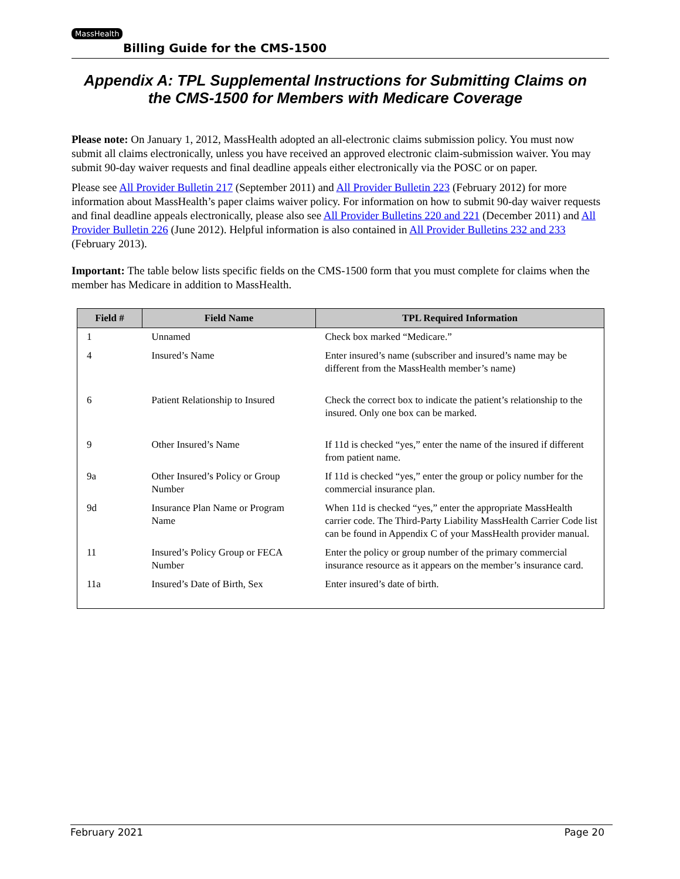MassHealth
Billing Guide for the CMS-1500
Appendix A: TPL Supplemental Instructions for Submitting Claims on the CMS-1500 for Members with Medicare Coverage
Please note: On January 1, 2012, MassHealth adopted an all-electronic claims submission policy. You must now submit all claims electronically, unless you have received an approved electronic claim-submission waiver. You may submit 90-day waiver requests and final deadline appeals either electronically via the POSC or on paper.
Please see All Provider Bulletin 217 (September 2011) and All Provider Bulletin 223 (February 2012) for more information about MassHealth’s paper claims waiver policy. For information on how to submit 90-day waiver requests and final deadline appeals electronically, please also see All Provider Bulletins 220 and 221 (December 2011) and All Provider Bulletin 226 (June 2012). Helpful information is also contained in All Provider Bulletins 232 and 233 (February 2013).
Important: The table below lists specific fields on the CMS-1500 form that you must complete for claims when the member has Medicare in addition to MassHealth.
| Field # | Field Name | TPL Required Information |
| --- | --- | --- |
| 1 | Unnamed | Check box marked “Medicare.” |
| 4 | Insured’s Name | Enter insured’s name (subscriber and insured’s name may be different from the MassHealth member’s name) |
| 6 | Patient Relationship to Insured | Check the correct box to indicate the patient’s relationship to the insured. Only one box can be marked. |
| 9 | Other Insured’s Name | If 11d is checked “yes,” enter the name of the insured if different from patient name. |
| 9a | Other Insured’s Policy or Group Number | If 11d is checked “yes,” enter the group or policy number for the commercial insurance plan. |
| 9d | Insurance Plan Name or Program Name | When 11d is checked “yes,” enter the appropriate MassHealth carrier code. The Third-Party Liability MassHealth Carrier Code list can be found in Appendix C of your MassHealth provider manual. |
| 11 | Insured’s Policy Group or FECA Number | Enter the policy or group number of the primary commercial insurance resource as it appears on the member’s insurance card. |
| 11a | Insured’s Date of Birth, Sex | Enter insured’s date of birth. |
February 2021 Page 20